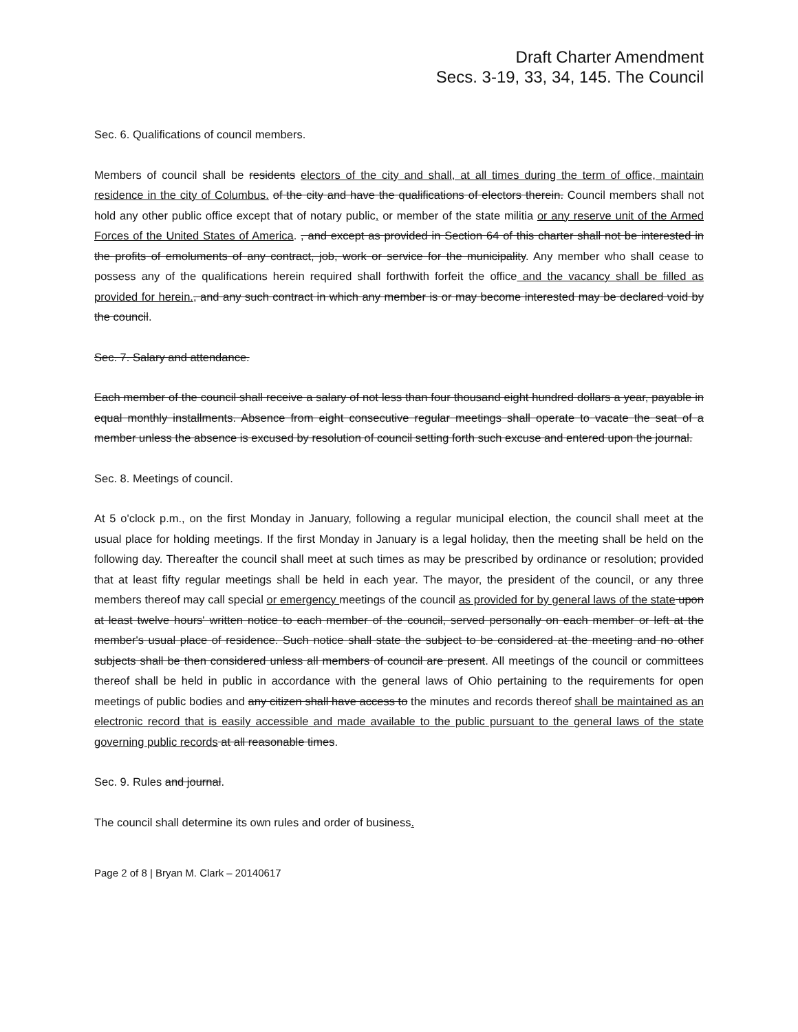Draft Charter Amendment
Secs. 3-19, 33, 34, 145. The Council
Sec. 6. Qualifications of council members.
Members of council shall be residents electors of the city and shall, at all times during the term of office, maintain residence in the city of Columbus. of the city and have the qualifications of electors therein. Council members shall not hold any other public office except that of notary public, or member of the state militia or any reserve unit of the Armed Forces of the United States of America. , and except as provided in Section 64 of this charter shall not be interested in the profits of emoluments of any contract, job, work or service for the municipality. Any member who shall cease to possess any of the qualifications herein required shall forthwith forfeit the office and the vacancy shall be filled as provided for herein., and any such contract in which any member is or may become interested may be declared void by the council.
Sec. 7. Salary and attendance.
Each member of the council shall receive a salary of not less than four thousand eight hundred dollars a year, payable in equal monthly installments. Absence from eight consecutive regular meetings shall operate to vacate the seat of a member unless the absence is excused by resolution of council setting forth such excuse and entered upon the journal.
Sec. 8. Meetings of council.
At 5 o'clock p.m., on the first Monday in January, following a regular municipal election, the council shall meet at the usual place for holding meetings. If the first Monday in January is a legal holiday, then the meeting shall be held on the following day. Thereafter the council shall meet at such times as may be prescribed by ordinance or resolution; provided that at least fifty regular meetings shall be held in each year. The mayor, the president of the council, or any three members thereof may call special or emergency meetings of the council as provided for by general laws of the state upon at least twelve hours' written notice to each member of the council, served personally on each member or left at the member's usual place of residence. Such notice shall state the subject to be considered at the meeting and no other subjects shall be then considered unless all members of council are present. All meetings of the council or committees thereof shall be held in public in accordance with the general laws of Ohio pertaining to the requirements for open meetings of public bodies and any citizen shall have access to the minutes and records thereof shall be maintained as an electronic record that is easily accessible and made available to the public pursuant to the general laws of the state governing public records at all reasonable times.
Sec. 9. Rules and journal.
The council shall determine its own rules and order of business.
Page 2 of 8 | Bryan M. Clark – 20140617